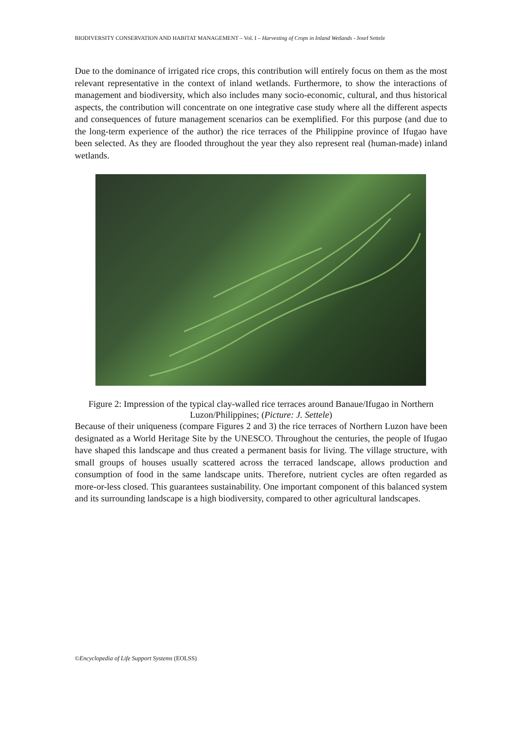BIODIVERSITY CONSERVATION AND HABITAT MANAGEMENT – Vol. I – Harvesting of Crops in Inland Wetlands - Josef Settele
Due to the dominance of irrigated rice crops, this contribution will entirely focus on them as the most relevant representative in the context of inland wetlands. Furthermore, to show the interactions of management and biodiversity, which also includes many socio-economic, cultural, and thus historical aspects, the contribution will concentrate on one integrative case study where all the different aspects and consequences of future management scenarios can be exemplified. For this purpose (and due to the long-term experience of the author) the rice terraces of the Philippine province of Ifugao have been selected. As they are flooded throughout the year they also represent real (human-made) inland wetlands.
Figure 2: Impression of the typical clay-walled rice terraces around Banaue/Ifugao in Northern Luzon/Philippines; (Picture: J. Settele)
Because of their uniqueness (compare Figures 2 and 3) the rice terraces of Northern Luzon have been designated as a World Heritage Site by the UNESCO. Throughout the centuries, the people of Ifugao have shaped this landscape and thus created a permanent basis for living. The village structure, with small groups of houses usually scattered across the terraced landscape, allows production and consumption of food in the same landscape units. Therefore, nutrient cycles are often regarded as more-or-less closed. This guarantees sustainability. One important component of this balanced system and its surrounding landscape is a high biodiversity, compared to other agricultural landscapes.
©Encyclopedia of Life Support Systems (EOLSS)